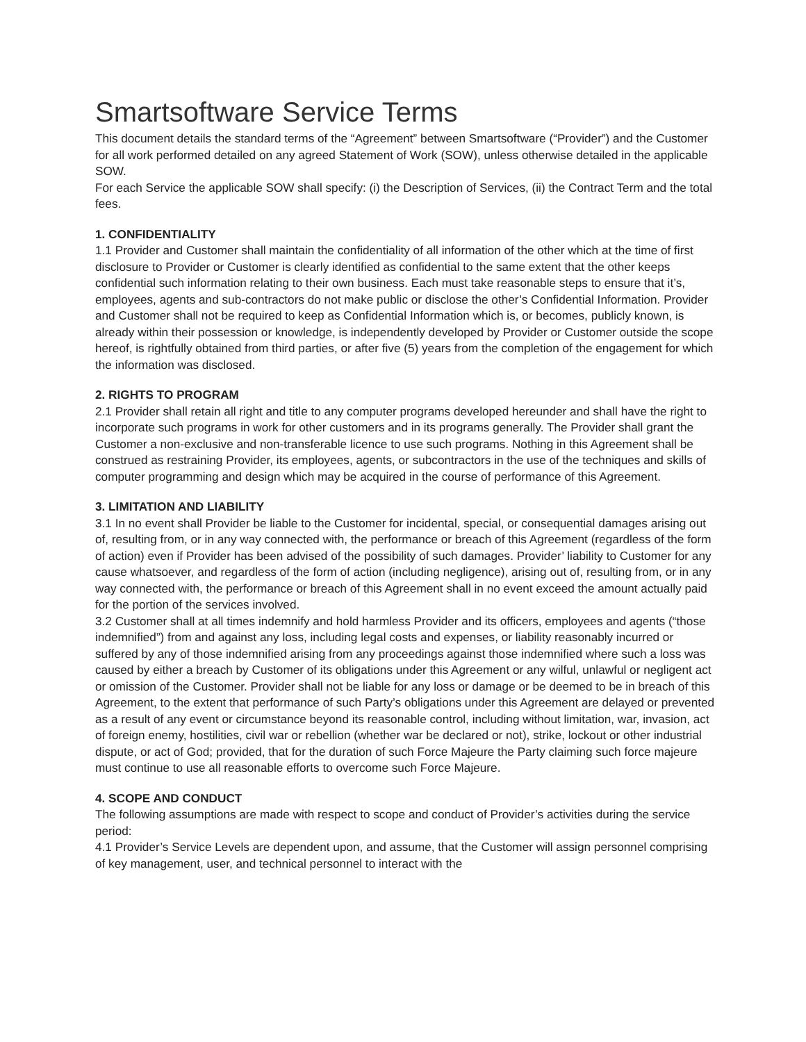Smartsoftware Service Terms
This document details the standard terms of the “Agreement” between Smartsoftware (“Provider”) and the Customer for all work performed detailed on any agreed Statement of Work (SOW), unless otherwise detailed in the applicable SOW.
For each Service the applicable SOW shall specify: (i) the Description of Services, (ii) the Contract Term and the total fees.
1. CONFIDENTIALITY
1.1 Provider and Customer shall maintain the confidentiality of all information of the other which at the time of first disclosure to Provider or Customer is clearly identified as confidential to the same extent that the other keeps confidential such information relating to their own business. Each must take reasonable steps to ensure that it’s, employees, agents and sub-contractors do not make public or disclose the other’s Confidential Information. Provider and Customer shall not be required to keep as Confidential Information which is, or becomes, publicly known, is already within their possession or knowledge, is independently developed by Provider or Customer outside the scope hereof, is rightfully obtained from third parties, or after five (5) years from the completion of the engagement for which the information was disclosed.
2. RIGHTS TO PROGRAM
2.1 Provider shall retain all right and title to any computer programs developed hereunder and shall have the right to incorporate such programs in work for other customers and in its programs generally. The Provider shall grant the Customer a non-exclusive and non-transferable licence to use such programs. Nothing in this Agreement shall be construed as restraining Provider, its employees, agents, or subcontractors in the use of the techniques and skills of computer programming and design which may be acquired in the course of performance of this Agreement.
3. LIMITATION AND LIABILITY
3.1 In no event shall Provider be liable to the Customer for incidental, special, or consequential damages arising out of, resulting from, or in any way connected with, the performance or breach of this Agreement (regardless of the form of action) even if Provider has been advised of the possibility of such damages. Provider’ liability to Customer for any cause whatsoever, and regardless of the form of action (including negligence), arising out of, resulting from, or in any way connected with, the performance or breach of this Agreement shall in no event exceed the amount actually paid for the portion of the services involved.
3.2 Customer shall at all times indemnify and hold harmless Provider and its officers, employees and agents (“those indemnified”) from and against any loss, including legal costs and expenses, or liability reasonably incurred or suffered by any of those indemnified arising from any proceedings against those indemnified where such a loss was caused by either a breach by Customer of its obligations under this Agreement or any wilful, unlawful or negligent act or omission of the Customer. Provider shall not be liable for any loss or damage or be deemed to be in breach of this Agreement, to the extent that performance of such Party’s obligations under this Agreement are delayed or prevented as a result of any event or circumstance beyond its reasonable control, including without limitation, war, invasion, act of foreign enemy, hostilities, civil war or rebellion (whether war be declared or not), strike, lockout or other industrial dispute, or act of God; provided, that for the duration of such Force Majeure the Party claiming such force majeure must continue to use all reasonable efforts to overcome such Force Majeure.
4. SCOPE AND CONDUCT
The following assumptions are made with respect to scope and conduct of Provider’s activities during the service period:
4.1 Provider’s Service Levels are dependent upon, and assume, that the Customer will assign personnel comprising of key management, user, and technical personnel to interact with the